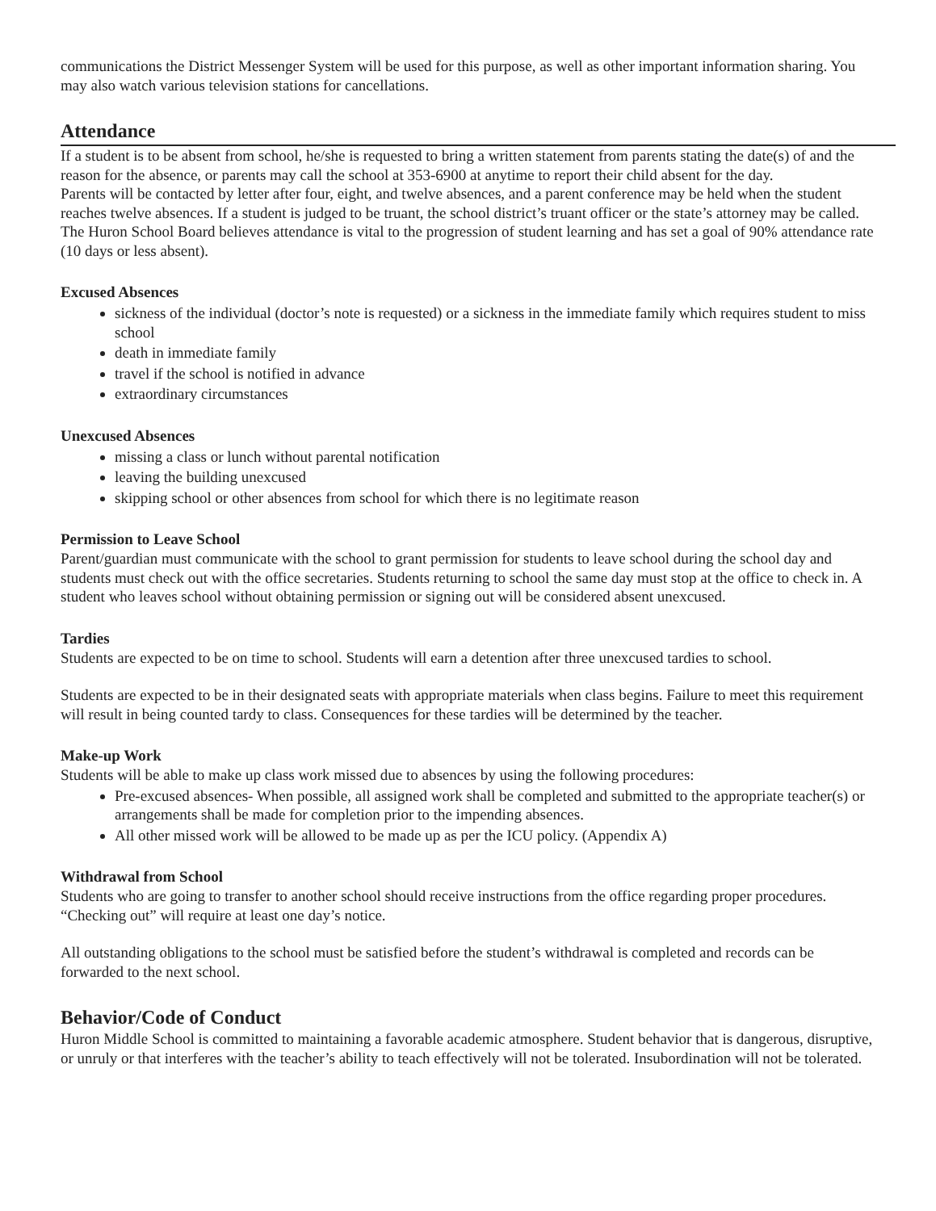communications the District Messenger System will be used for this purpose, as well as other important information sharing. You may also watch various television stations for cancellations.
Attendance
If a student is to be absent from school, he/she is requested to bring a written statement from parents stating the date(s) of and the reason for the absence, or parents may call the school at 353-6900 at anytime to report their child absent for the day.
Parents will be contacted by letter after four, eight, and twelve absences, and a parent conference may be held when the student reaches twelve absences. If a student is judged to be truant, the school district’s truant officer or the state’s attorney may be called. The Huron School Board believes attendance is vital to the progression of student learning and has set a goal of 90% attendance rate (10 days or less absent).
Excused Absences
sickness of the individual (doctor’s note is requested) or a sickness in the immediate family which requires student to miss school
death in immediate family
travel if the school is notified in advance
extraordinary circumstances
Unexcused Absences
missing a class or lunch without parental notification
leaving the building unexcused
skipping school or other absences from school for which there is no legitimate reason
Permission to Leave School
Parent/guardian must communicate with the school to grant permission for students to leave school during the school day and students must check out with the office secretaries. Students returning to school the same day must stop at the office to check in. A student who leaves school without obtaining permission or signing out will be considered absent unexcused.
Tardies
Students are expected to be on time to school. Students will earn a detention after three unexcused tardies to school.
Students are expected to be in their designated seats with appropriate materials when class begins. Failure to meet this requirement will result in being counted tardy to class. Consequences for these tardies will be determined by the teacher.
Make-up Work
Students will be able to make up class work missed due to absences by using the following procedures:
Pre-excused absences- When possible, all assigned work shall be completed and submitted to the appropriate teacher(s) or arrangements shall be made for completion prior to the impending absences.
All other missed work will be allowed to be made up as per the ICU policy. (Appendix A)
Withdrawal from School
Students who are going to transfer to another school should receive instructions from the office regarding proper procedures. “Checking out” will require at least one day’s notice.
All outstanding obligations to the school must be satisfied before the student’s withdrawal is completed and records can be forwarded to the next school.
Behavior/Code of Conduct
Huron Middle School is committed to maintaining a favorable academic atmosphere. Student behavior that is dangerous, disruptive, or unruly or that interferes with the teacher’s ability to teach effectively will not be tolerated. Insubordination will not be tolerated.